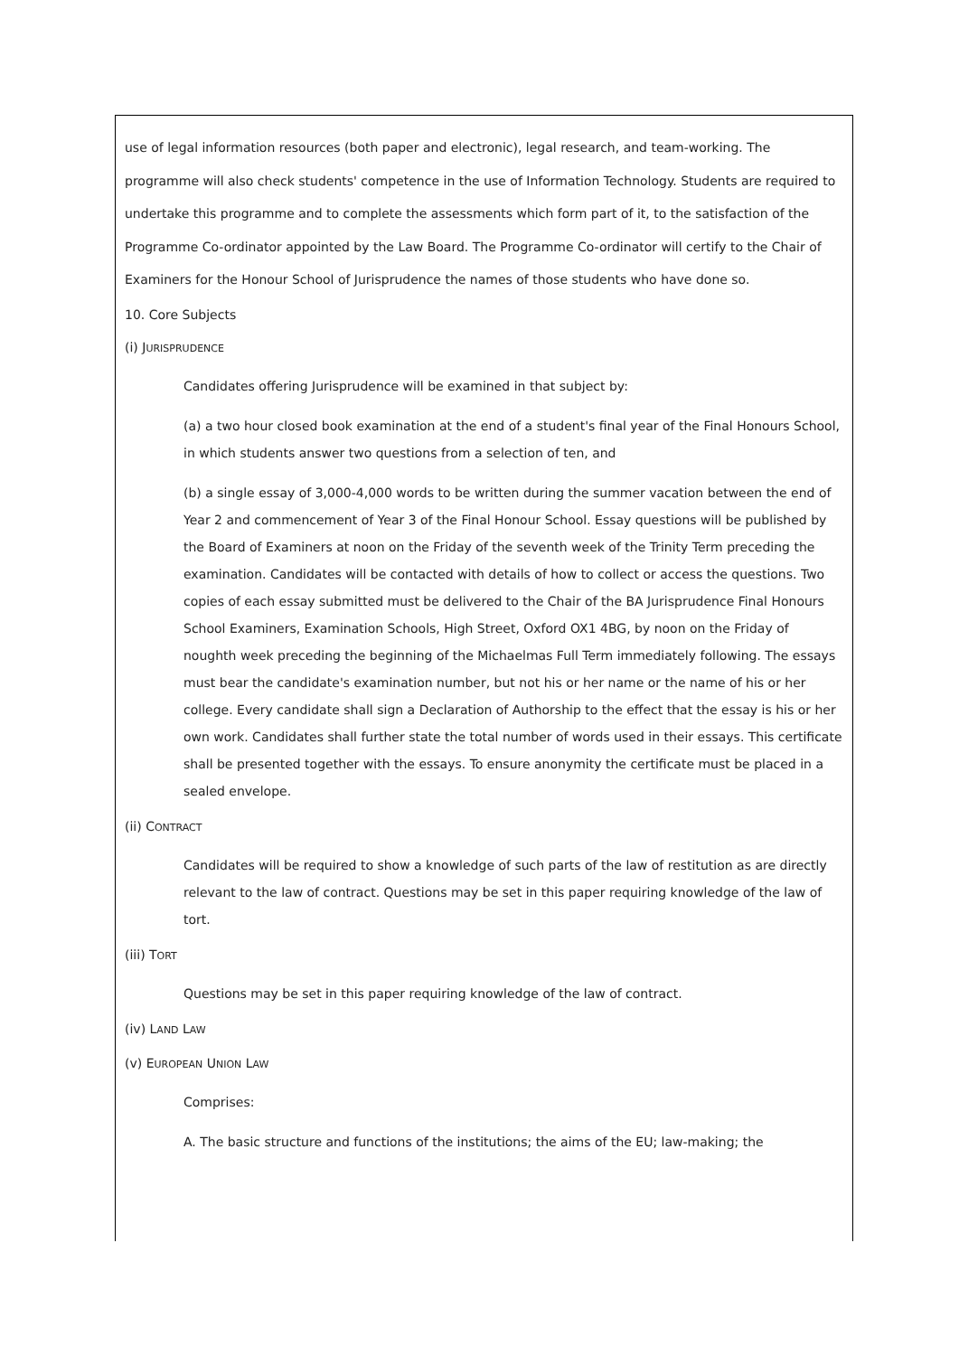use of legal information resources (both paper and electronic), legal research, and team-working. The programme will also check students' competence in the use of Information Technology. Students are required to undertake this programme and to complete the assessments which form part of it, to the satisfaction of the Programme Co-ordinator appointed by the Law Board. The Programme Co-ordinator will certify to the Chair of Examiners for the Honour School of Jurisprudence the names of those students who have done so.
10. Core Subjects
(i) JURISPRUDENCE
Candidates offering Jurisprudence will be examined in that subject by:
(a) a two hour closed book examination at the end of a student's final year of the Final Honours School, in which students answer two questions from a selection of ten, and
(b) a single essay of 3,000-4,000 words to be written during the summer vacation between the end of Year 2 and commencement of Year 3 of the Final Honour School. Essay questions will be published by the Board of Examiners at noon on the Friday of the seventh week of the Trinity Term preceding the examination. Candidates will be contacted with details of how to collect or access the questions. Two copies of each essay submitted must be delivered to the Chair of the BA Jurisprudence Final Honours School Examiners, Examination Schools, High Street, Oxford OX1 4BG, by noon on the Friday of noughth week preceding the beginning of the Michaelmas Full Term immediately following. The essays must bear the candidate's examination number, but not his or her name or the name of his or her college. Every candidate shall sign a Declaration of Authorship to the effect that the essay is his or her own work. Candidates shall further state the total number of words used in their essays. This certificate shall be presented together with the essays. To ensure anonymity the certificate must be placed in a sealed envelope.
(ii) CONTRACT
Candidates will be required to show a knowledge of such parts of the law of restitution as are directly relevant to the law of contract. Questions may be set in this paper requiring knowledge of the law of tort.
(iii) TORT
Questions may be set in this paper requiring knowledge of the law of contract.
(iv) LAND LAW
(v) EUROPEAN UNION LAW
Comprises:
A. The basic structure and functions of the institutions; the aims of the EU; law-making; the